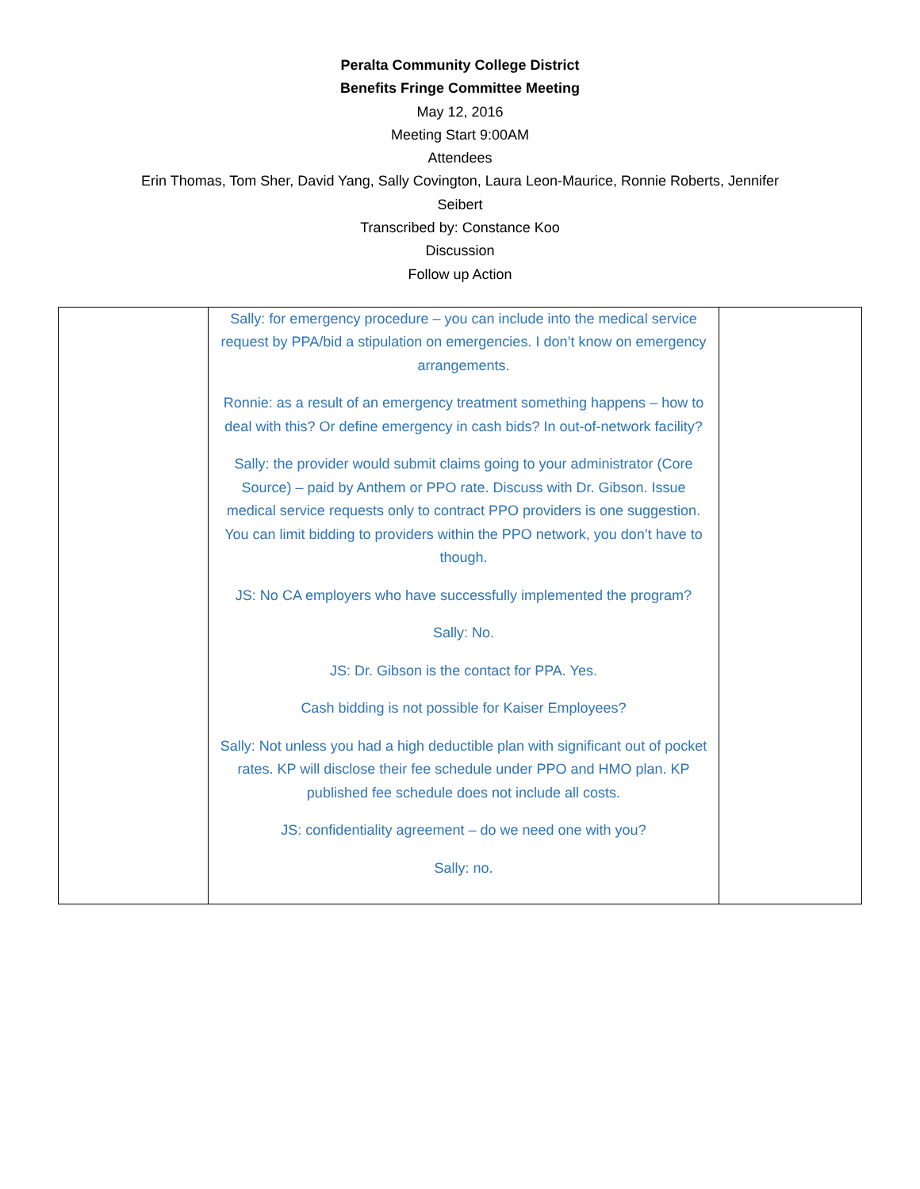Peralta Community College District
Benefits Fringe Committee Meeting
May 12, 2016
Meeting Start 9:00AM
Attendees
Erin Thomas, Tom Sher, David Yang, Sally Covington, Laura Leon-Maurice, Ronnie Roberts, Jennifer
Seibert
Transcribed by: Constance Koo
Discussion
Follow up Action
| | Sally: for emergency procedure – you can include into the medical service request by PPA/bid a stipulation on emergencies. I don’t know on emergency arrangements. Ronnie: as a result of an emergency treatment something happens – how to deal with this? Or define emergency in cash bids? In out-of-network facility? Sally: the provider would submit claims going to your administrator (Core Source) – paid by Anthem or PPO rate. Discuss with Dr. Gibson. Issue medical service requests only to contract PPO providers is one suggestion. You can limit bidding to providers within the PPO network, you don’t have to though. JS: No CA employers who have successfully implemented the program? Sally: No. JS: Dr. Gibson is the contact for PPA. Yes. Cash bidding is not possible for Kaiser Employees? Sally: Not unless you had a high deductible plan with significant out of pocket rates. KP will disclose their fee schedule under PPO and HMO plan. KP published fee schedule does not include all costs. JS: confidentiality agreement – do we need one with you? Sally: no. | |